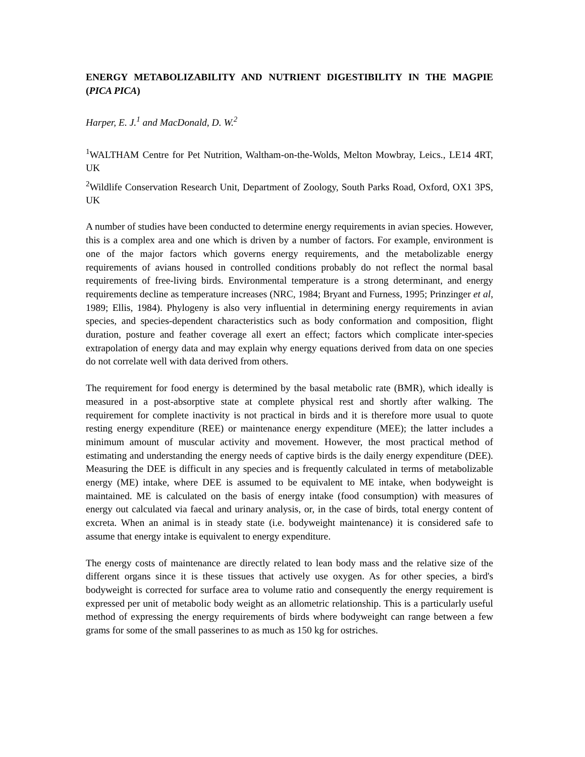ENERGY METABOLIZABILITY AND NUTRIENT DIGESTIBILITY IN THE MAGPIE (PICA PICA)
Harper, E. J.<sup>1</sup> and MacDonald, D. W.<sup>2</sup>
<sup>1</sup> WALTHAM Centre for Pet Nutrition, Waltham-on-the-Wolds, Melton Mowbray, Leics., LE14 4RT, UK
<sup>2</sup> Wildlife Conservation Research Unit, Department of Zoology, South Parks Road, Oxford, OX1 3PS, UK
A number of studies have been conducted to determine energy requirements in avian species. However, this is a complex area and one which is driven by a number of factors. For example, environment is one of the major factors which governs energy requirements, and the metabolizable energy requirements of avians housed in controlled conditions probably do not reflect the normal basal requirements of free-living birds. Environmental temperature is a strong determinant, and energy requirements decline as temperature increases (NRC, 1984; Bryant and Furness, 1995; Prinzinger et al, 1989; Ellis, 1984). Phylogeny is also very influential in determining energy requirements in avian species, and species-dependent characteristics such as body conformation and composition, flight duration, posture and feather coverage all exert an effect; factors which complicate inter-species extrapolation of energy data and may explain why energy equations derived from data on one species do not correlate well with data derived from others.
The requirement for food energy is determined by the basal metabolic rate (BMR), which ideally is measured in a post-absorptive state at complete physical rest and shortly after walking. The requirement for complete inactivity is not practical in birds and it is therefore more usual to quote resting energy expenditure (REE) or maintenance energy expenditure (MEE); the latter includes a minimum amount of muscular activity and movement. However, the most practical method of estimating and understanding the energy needs of captive birds is the daily energy expenditure (DEE). Measuring the DEE is difficult in any species and is frequently calculated in terms of metabolizable energy (ME) intake, where DEE is assumed to be equivalent to ME intake, when bodyweight is maintained. ME is calculated on the basis of energy intake (food consumption) with measures of energy out calculated via faecal and urinary analysis, or, in the case of birds, total energy content of excreta. When an animal is in steady state (i.e. bodyweight maintenance) it is considered safe to assume that energy intake is equivalent to energy expenditure.
The energy costs of maintenance are directly related to lean body mass and the relative size of the different organs since it is these tissues that actively use oxygen. As for other species, a bird's bodyweight is corrected for surface area to volume ratio and consequently the energy requirement is expressed per unit of metabolic body weight as an allometric relationship. This is a particularly useful method of expressing the energy requirements of birds where bodyweight can range between a few grams for some of the small passerines to as much as 150 kg for ostriches.